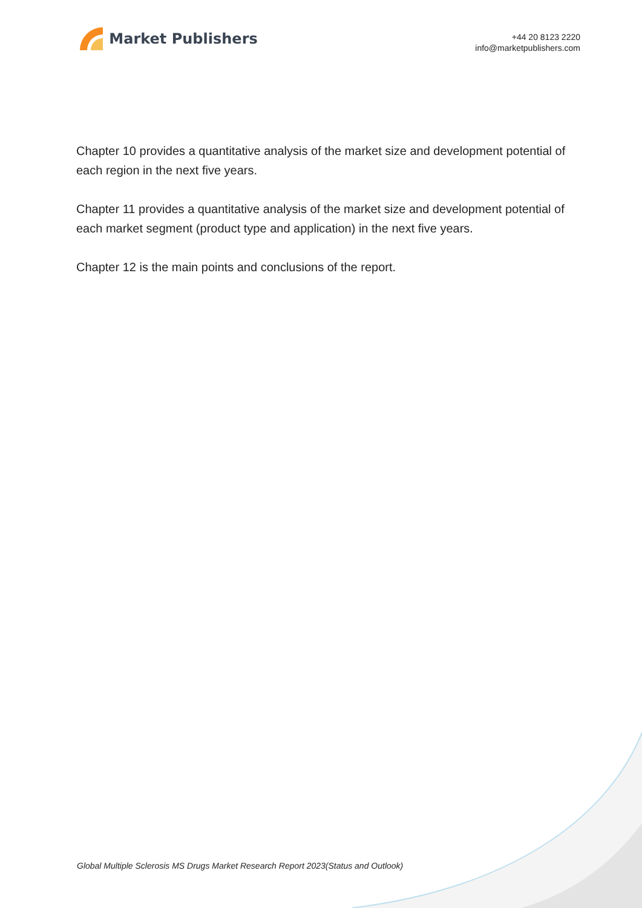Market Publishers
+44 20 8123 2220
info@marketpublishers.com
Chapter 10 provides a quantitative analysis of the market size and development potential of each region in the next five years.
Chapter 11 provides a quantitative analysis of the market size and development potential of each market segment (product type and application) in the next five years.
Chapter 12 is the main points and conclusions of the report.
Global Multiple Sclerosis MS Drugs Market Research Report 2023(Status and Outlook)